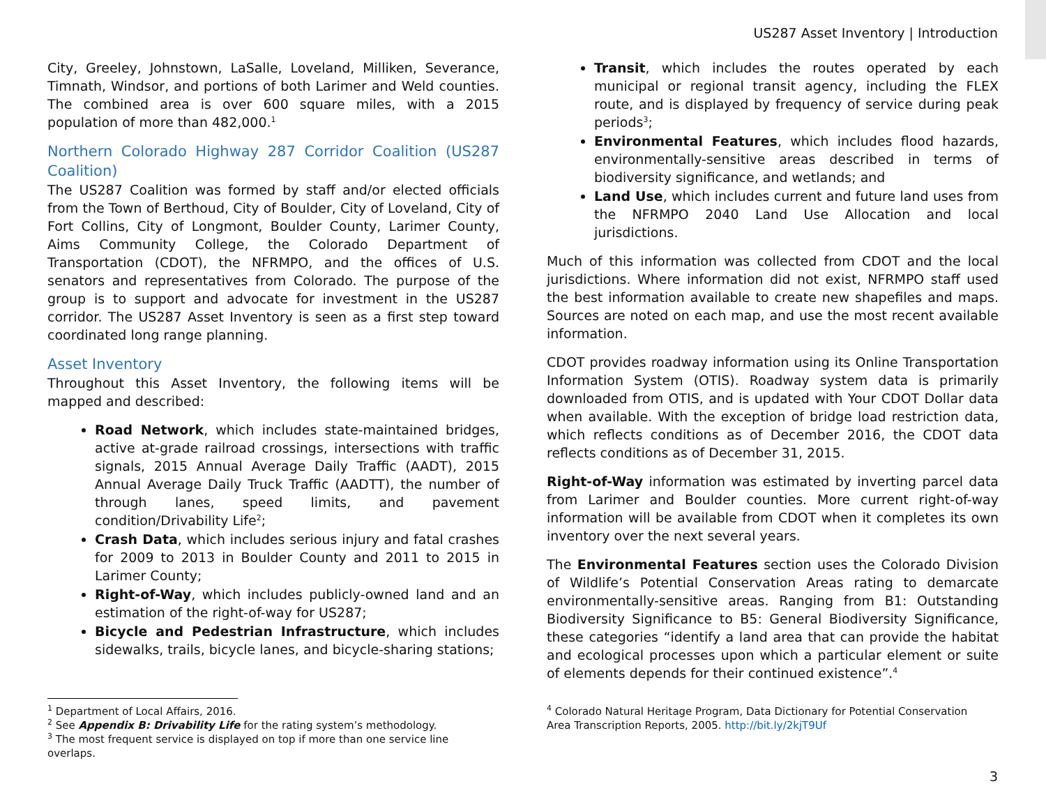US287 Asset Inventory | Introduction
City, Greeley, Johnstown, LaSalle, Loveland, Milliken, Severance, Timnath, Windsor, and portions of both Larimer and Weld counties. The combined area is over 600 square miles, with a 2015 population of more than 482,000.<sup>1</sup>
Northern Colorado Highway 287 Corridor Coalition (US287 Coalition)
The US287 Coalition was formed by staff and/or elected officials from the Town of Berthoud, City of Boulder, City of Loveland, City of Fort Collins, City of Longmont, Boulder County, Larimer County, Aims Community College, the Colorado Department of Transportation (CDOT), the NFRMPO, and the offices of U.S. senators and representatives from Colorado. The purpose of the group is to support and advocate for investment in the US287 corridor. The US287 Asset Inventory is seen as a first step toward coordinated long range planning.
Asset Inventory
Throughout this Asset Inventory, the following items will be mapped and described:
Road Network, which includes state-maintained bridges, active at-grade railroad crossings, intersections with traffic signals, 2015 Annual Average Daily Traffic (AADT), 2015 Annual Average Daily Truck Traffic (AADTT), the number of through lanes, speed limits, and pavement condition/Drivability Life<sup>2</sup>;
Crash Data, which includes serious injury and fatal crashes for 2009 to 2013 in Boulder County and 2011 to 2015 in Larimer County;
Right-of-Way, which includes publicly-owned land and an estimation of the right-of-way for US287;
Bicycle and Pedestrian Infrastructure, which includes sidewalks, trails, bicycle lanes, and bicycle-sharing stations;
Transit, which includes the routes operated by each municipal or regional transit agency, including the FLEX route, and is displayed by frequency of service during peak periods<sup>3</sup>;
Environmental Features, which includes flood hazards, environmentally-sensitive areas described in terms of biodiversity significance, and wetlands; and
Land Use, which includes current and future land uses from the NFRMPO 2040 Land Use Allocation and local jurisdictions.
Much of this information was collected from CDOT and the local jurisdictions. Where information did not exist, NFRMPO staff used the best information available to create new shapefiles and maps. Sources are noted on each map, and use the most recent available information.
CDOT provides roadway information using its Online Transportation Information System (OTIS). Roadway system data is primarily downloaded from OTIS, and is updated with Your CDOT Dollar data when available. With the exception of bridge load restriction data, which reflects conditions as of December 2016, the CDOT data reflects conditions as of December 31, 2015.
Right-of-Way information was estimated by inverting parcel data from Larimer and Boulder counties. More current right-of-way information will be available from CDOT when it completes its own inventory over the next several years.
The Environmental Features section uses the Colorado Division of Wildlife’s Potential Conservation Areas rating to demarcate environmentally-sensitive areas. Ranging from B1: Outstanding Biodiversity Significance to B5: General Biodiversity Significance, these categories “identify a land area that can provide the habitat and ecological processes upon which a particular element or suite of elements depends for their continued existence”.<sup>4</sup>
<sup>1</sup> Department of Local Affairs, 2016.
<sup>2</sup> See Appendix B: Drivability Life for the rating system’s methodology.
<sup>3</sup> The most frequent service is displayed on top if more than one service line overlaps.
<sup>4</sup> Colorado Natural Heritage Program, Data Dictionary for Potential Conservation Area Transcription Reports, 2005. http://bit.ly/2kjT9Uf
3